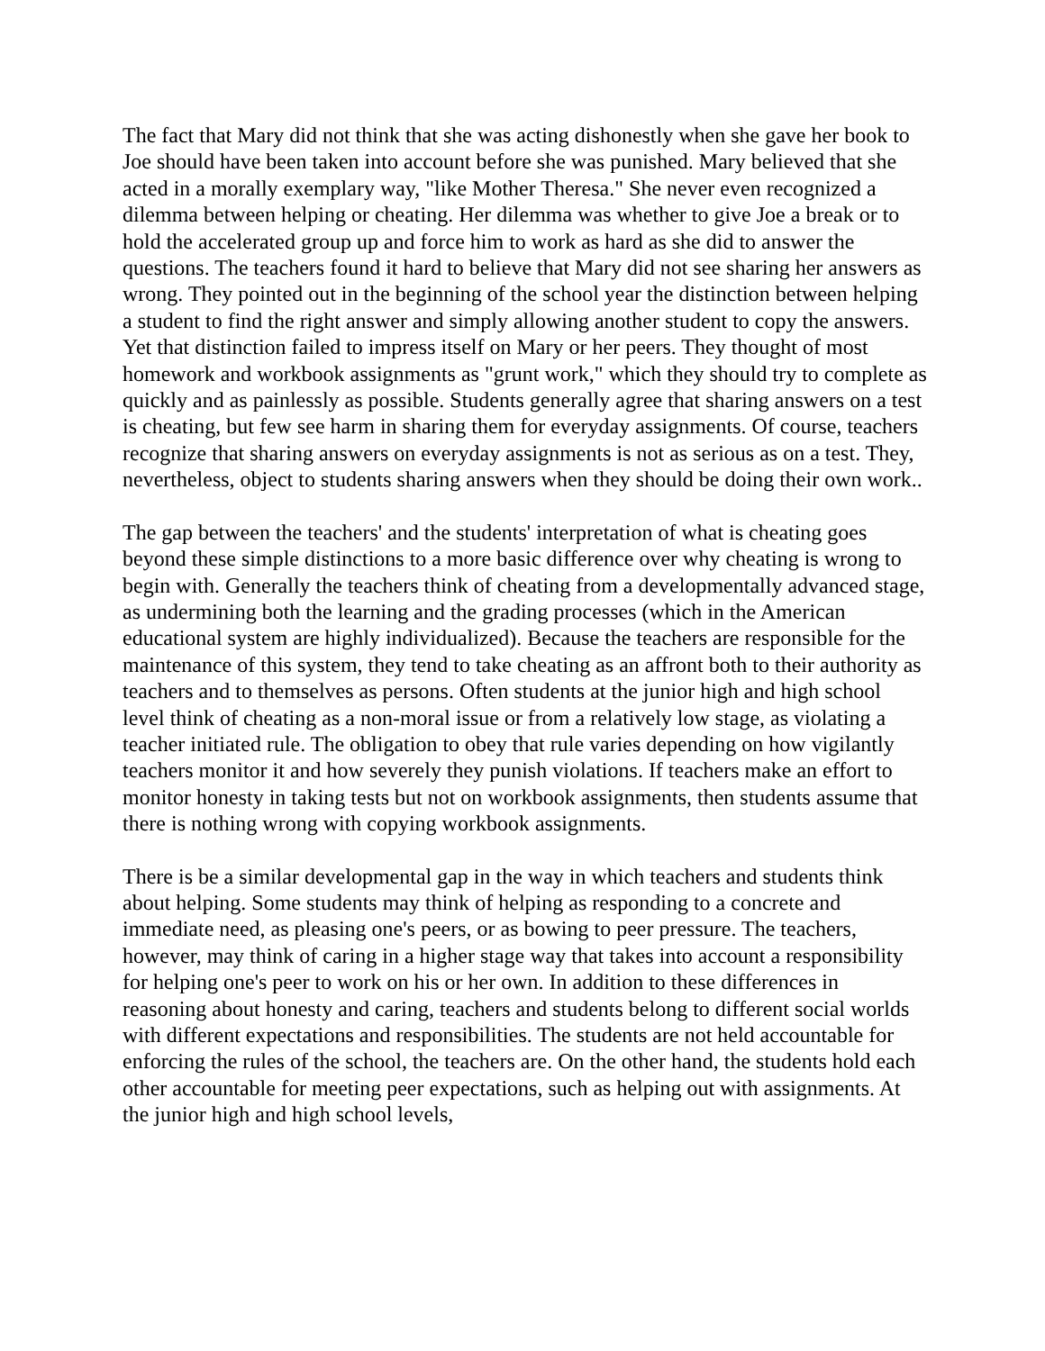The fact that Mary did not think that she was acting dishonestly when she gave her book to Joe should have been taken into account before she was punished. Mary believed that she acted in a morally exemplary way, "like Mother Theresa." She never even recognized a dilemma between helping or cheating. Her dilemma was whether to give Joe a break or to hold the accelerated group up and force him to work as hard as she did to answer the questions. The teachers found it hard to believe that Mary did not see sharing her answers as wrong. They pointed out in the beginning of the school year the distinction between helping a student to find the right answer and simply allowing another student to copy the answers. Yet that distinction failed to impress itself on Mary or her peers. They thought of most homework and workbook assignments as "grunt work," which they should try to complete as quickly and as painlessly as possible. Students generally agree that sharing answers on a test is cheating, but few see harm in sharing them for everyday assignments. Of course, teachers recognize that sharing answers on everyday assignments is not as serious as on a test. They, nevertheless, object to students sharing answers when they should be doing their own work..
The gap between the teachers' and the students' interpretation of what is cheating goes beyond these simple distinctions to a more basic difference over why cheating is wrong to begin with. Generally the teachers think of cheating from a developmentally advanced stage, as undermining both the learning and the grading processes (which in the American educational system are highly individualized). Because the teachers are responsible for the maintenance of this system, they tend to take cheating as an affront both to their authority as teachers and to themselves as persons. Often students at the junior high and high school level think of cheating as a non-moral issue or from a relatively low stage, as violating a teacher initiated rule. The obligation to obey that rule varies depending on how vigilantly teachers monitor it and how severely they punish violations. If teachers make an effort to monitor honesty in taking tests but not on workbook assignments, then students assume that there is nothing wrong with copying workbook assignments.
There is be a similar developmental gap in the way in which teachers and students think about helping. Some students may think of helping as responding to a concrete and immediate need, as pleasing one's peers, or as bowing to peer pressure. The teachers, however, may think of caring in a higher stage way that takes into account a responsibility for helping one's peer to work on his or her own. In addition to these differences in reasoning about honesty and caring, teachers and students belong to different social worlds with different expectations and responsibilities. The students are not held accountable for enforcing the rules of the school, the teachers are. On the other hand, the students hold each other accountable for meeting peer expectations, such as helping out with assignments. At the junior high and high school levels,